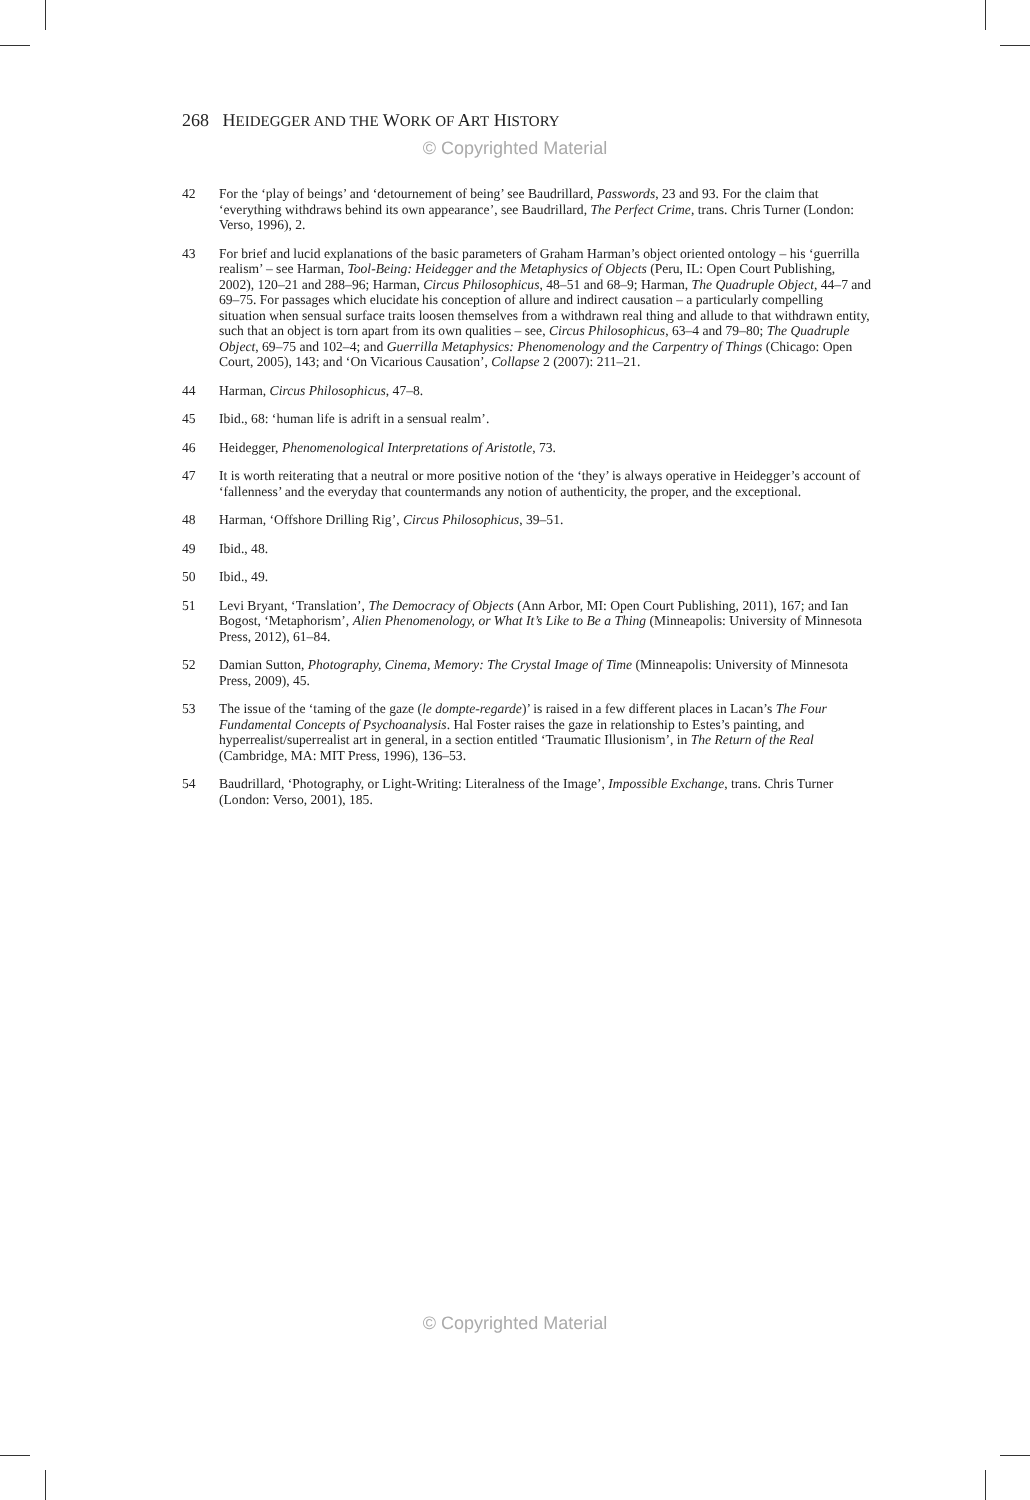268 HEIDEGGER AND THE WORK OF ART HISTORY
© Copyrighted Material
42 For the ‘play of beings’ and ‘detournement of being’ see Baudrillard, Passwords, 23 and 93. For the claim that ‘everything withdraws behind its own appearance’, see Baudrillard, The Perfect Crime, trans. Chris Turner (London: Verso, 1996), 2.
43 For brief and lucid explanations of the basic parameters of Graham Harman’s object oriented ontology – his ‘guerrilla realism’ – see Harman, Tool-Being: Heidegger and the Metaphysics of Objects (Peru, IL: Open Court Publishing, 2002), 120–21 and 288–96; Harman, Circus Philosophicus, 48–51 and 68–9; Harman, The Quadruple Object, 44–7 and 69–75. For passages which elucidate his conception of allure and indirect causation – a particularly compelling situation when sensual surface traits loosen themselves from a withdrawn real thing and allude to that withdrawn entity, such that an object is torn apart from its own qualities – see, Circus Philosophicus, 63–4 and 79–80; The Quadruple Object, 69–75 and 102–4; and Guerrilla Metaphysics: Phenomenology and the Carpentry of Things (Chicago: Open Court, 2005), 143; and ‘On Vicarious Causation’, Collapse 2 (2007): 211–21.
44 Harman, Circus Philosophicus, 47–8.
45 Ibid., 68: ‘human life is adrift in a sensual realm’.
46 Heidegger, Phenomenological Interpretations of Aristotle, 73.
47 It is worth reiterating that a neutral or more positive notion of the ‘they’ is always operative in Heidegger’s account of ‘fallenness’ and the everyday that countermands any notion of authenticity, the proper, and the exceptional.
48 Harman, ‘Offshore Drilling Rig’, Circus Philosophicus, 39–51.
49 Ibid., 48.
50 Ibid., 49.
51 Levi Bryant, ‘Translation’, The Democracy of Objects (Ann Arbor, MI: Open Court Publishing, 2011), 167; and Ian Bogost, ‘Metaphorism’, Alien Phenomenology, or What It’s Like to Be a Thing (Minneapolis: University of Minnesota Press, 2012), 61–84.
52 Damian Sutton, Photography, Cinema, Memory: The Crystal Image of Time (Minneapolis: University of Minnesota Press, 2009), 45.
53 The issue of the ‘taming of the gaze (le dompte-regarde)’ is raised in a few different places in Lacan’s The Four Fundamental Concepts of Psychoanalysis. Hal Foster raises the gaze in relationship to Estes’s painting, and hyperrealist/superrealist art in general, in a section entitled ‘Traumatic Illusionism’, in The Return of the Real (Cambridge, MA: MIT Press, 1996), 136–53.
54 Baudrillard, ‘Photography, or Light-Writing: Literalness of the Image’, Impossible Exchange, trans. Chris Turner (London: Verso, 2001), 185.
© Copyrighted Material